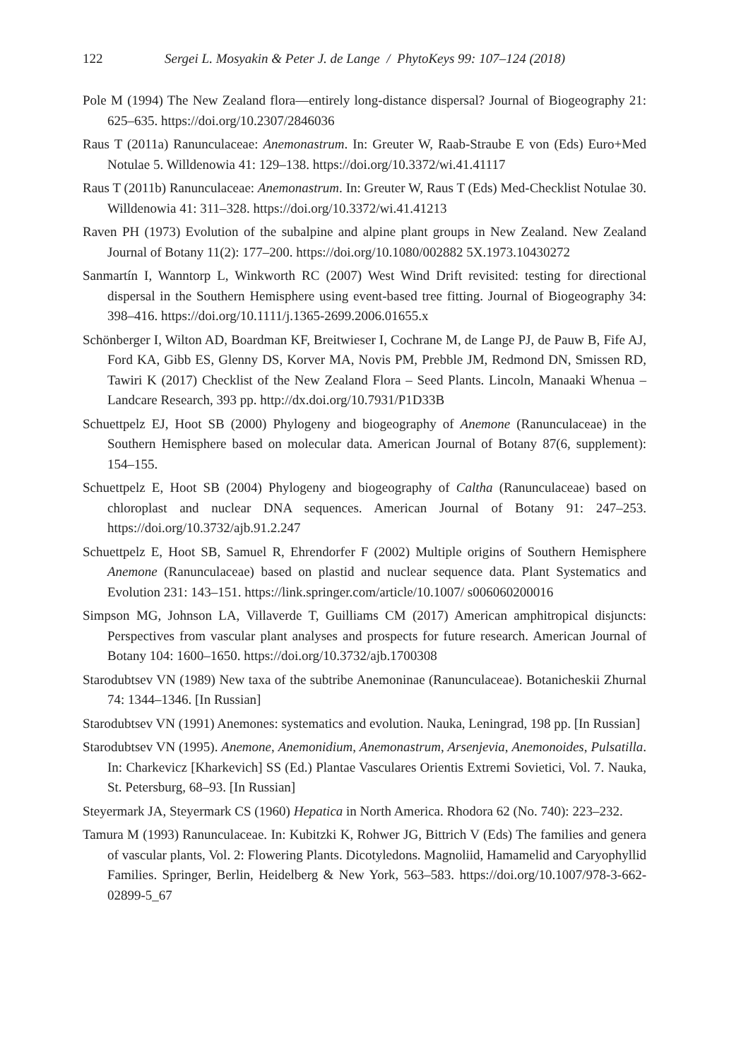122 Sergei L. Mosyakin & Peter J. de Lange / PhytoKeys 99: 107–124 (2018)
Pole M (1994) The New Zealand flora—entirely long-distance dispersal? Journal of Biogeography 21: 625–635. https://doi.org/10.2307/2846036
Raus T (2011a) Ranunculaceae: Anemonastrum. In: Greuter W, Raab-Straube E von (Eds) Euro+Med Notulae 5. Willdenowia 41: 129–138. https://doi.org/10.3372/wi.41.41117
Raus T (2011b) Ranunculaceae: Anemonastrum. In: Greuter W, Raus T (Eds) Med-Checklist Notulae 30. Willdenowia 41: 311–328. https://doi.org/10.3372/wi.41.41213
Raven PH (1973) Evolution of the subalpine and alpine plant groups in New Zealand. New Zealand Journal of Botany 11(2): 177–200. https://doi.org/10.1080/002882 5X.1973.10430272
Sanmartín I, Wanntorp L, Winkworth RC (2007) West Wind Drift revisited: testing for directional dispersal in the Southern Hemisphere using event-based tree fitting. Journal of Biogeography 34: 398–416. https://doi.org/10.1111/j.1365-2699.2006.01655.x
Schönberger I, Wilton AD, Boardman KF, Breitwieser I, Cochrane M, de Lange PJ, de Pauw B, Fife AJ, Ford KA, Gibb ES, Glenny DS, Korver MA, Novis PM, Prebble JM, Redmond DN, Smissen RD, Tawiri K (2017) Checklist of the New Zealand Flora – Seed Plants. Lincoln, Manaaki Whenua – Landcare Research, 393 pp. http://dx.doi.org/10.7931/P1D33B
Schuettpelz EJ, Hoot SB (2000) Phylogeny and biogeography of Anemone (Ranunculaceae) in the Southern Hemisphere based on molecular data. American Journal of Botany 87(6, supplement): 154–155.
Schuettpelz E, Hoot SB (2004) Phylogeny and biogeography of Caltha (Ranunculaceae) based on chloroplast and nuclear DNA sequences. American Journal of Botany 91: 247–253. https://doi.org/10.3732/ajb.91.2.247
Schuettpelz E, Hoot SB, Samuel R, Ehrendorfer F (2002) Multiple origins of Southern Hemisphere Anemone (Ranunculaceae) based on plastid and nuclear sequence data. Plant Systematics and Evolution 231: 143–151. https://link.springer.com/article/10.1007/ s006060200016
Simpson MG, Johnson LA, Villaverde T, Guilliams CM (2017) American amphitropical disjuncts: Perspectives from vascular plant analyses and prospects for future research. American Journal of Botany 104: 1600–1650. https://doi.org/10.3732/ajb.1700308
Starodubtsev VN (1989) New taxa of the subtribe Anemoninae (Ranunculaceae). Botanicheskii Zhurnal 74: 1344–1346. [In Russian]
Starodubtsev VN (1991) Anemones: systematics and evolution. Nauka, Leningrad, 198 pp. [In Russian]
Starodubtsev VN (1995). Anemone, Anemonidium, Anemonastrum, Arsenjevia, Anemonoides, Pulsatilla. In: Charkevicz [Kharkevich] SS (Ed.) Plantae Vasculares Orientis Extremi Sovietici, Vol. 7. Nauka, St. Petersburg, 68–93. [In Russian]
Steyermark JA, Steyermark CS (1960) Hepatica in North America. Rhodora 62 (No. 740): 223–232.
Tamura M (1993) Ranunculaceae. In: Kubitzki K, Rohwer JG, Bittrich V (Eds) The families and genera of vascular plants, Vol. 2: Flowering Plants. Dicotyledons. Magnoliid, Hamamelid and Caryophyllid Families. Springer, Berlin, Heidelberg & New York, 563–583. https://doi.org/10.1007/978-3-662-02899-5_67